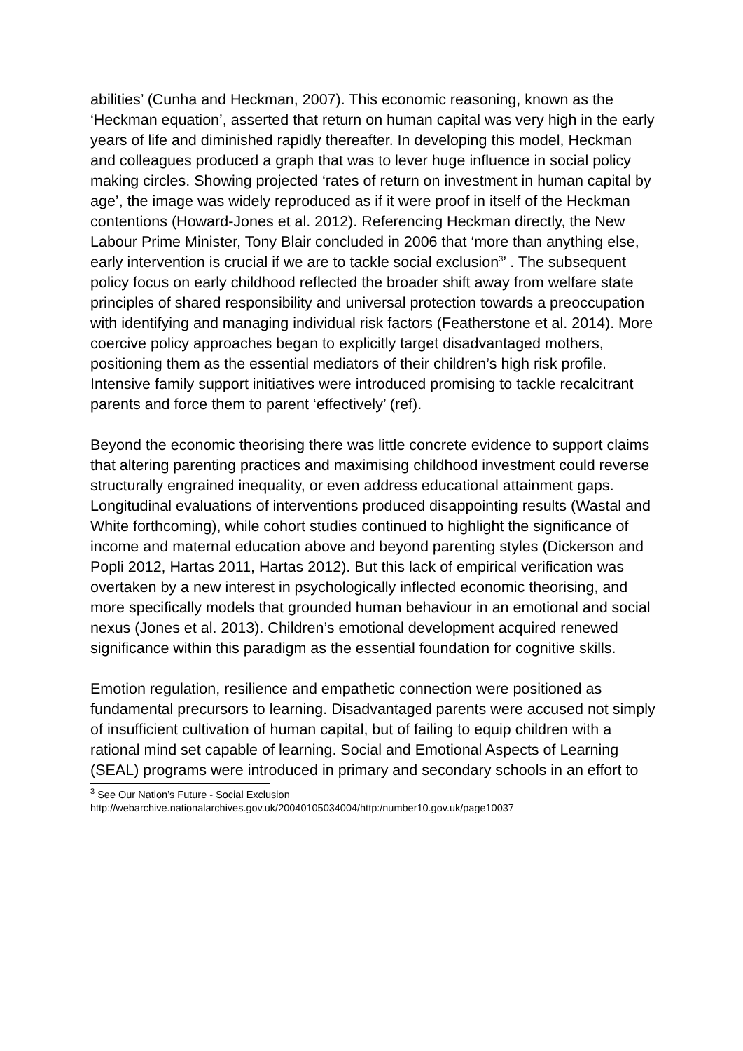abilities’ (Cunha and Heckman, 2007). This economic reasoning, known as the ‘Heckman equation’, asserted that return on human capital was very high in the early years of life and diminished rapidly thereafter. In developing this model, Heckman and colleagues produced a graph that was to lever huge influence in social policy making circles. Showing projected ‘rates of return on investment in human capital by age’, the image was widely reproduced as if it were proof in itself of the Heckman contentions (Howard-Jones et al. 2012). Referencing Heckman directly, the New Labour Prime Minister, Tony Blair concluded in 2006 that ‘more than anything else, early intervention is crucial if we are to tackle social exclusion<sup>3</sup>’ . The subsequent policy focus on early childhood reflected the broader shift away from welfare state principles of shared responsibility and universal protection towards a preoccupation with identifying and managing individual risk factors (Featherstone et al. 2014). More coercive policy approaches began to explicitly target disadvantaged mothers, positioning them as the essential mediators of their children’s high risk profile. Intensive family support initiatives were introduced promising to tackle recalcitrant parents and force them to parent ‘effectively’ (ref).
Beyond the economic theorising there was little concrete evidence to support claims that altering parenting practices and maximising childhood investment could reverse structurally engrained inequality, or even address educational attainment gaps. Longitudinal evaluations of interventions produced disappointing results (Wastal and White forthcoming), while cohort studies continued to highlight the significance of income and maternal education above and beyond parenting styles (Dickerson and Popli 2012, Hartas 2011, Hartas 2012). But this lack of empirical verification was overtaken by a new interest in psychologically inflected economic theorising, and more specifically models that grounded human behaviour in an emotional and social nexus (Jones et al. 2013). Children’s emotional development acquired renewed significance within this paradigm as the essential foundation for cognitive skills.
Emotion regulation, resilience and empathetic connection were positioned as fundamental precursors to learning. Disadvantaged parents were accused not simply of insufficient cultivation of human capital, but of failing to equip children with a rational mind set capable of learning. Social and Emotional Aspects of Learning (SEAL) programs were introduced in primary and secondary schools in an effort to
<sup>3</sup> See Our Nation’s Future - Social Exclusion
http://webarchive.nationalarchives.gov.uk/20040105034004/http:/number10.gov.uk/page10037